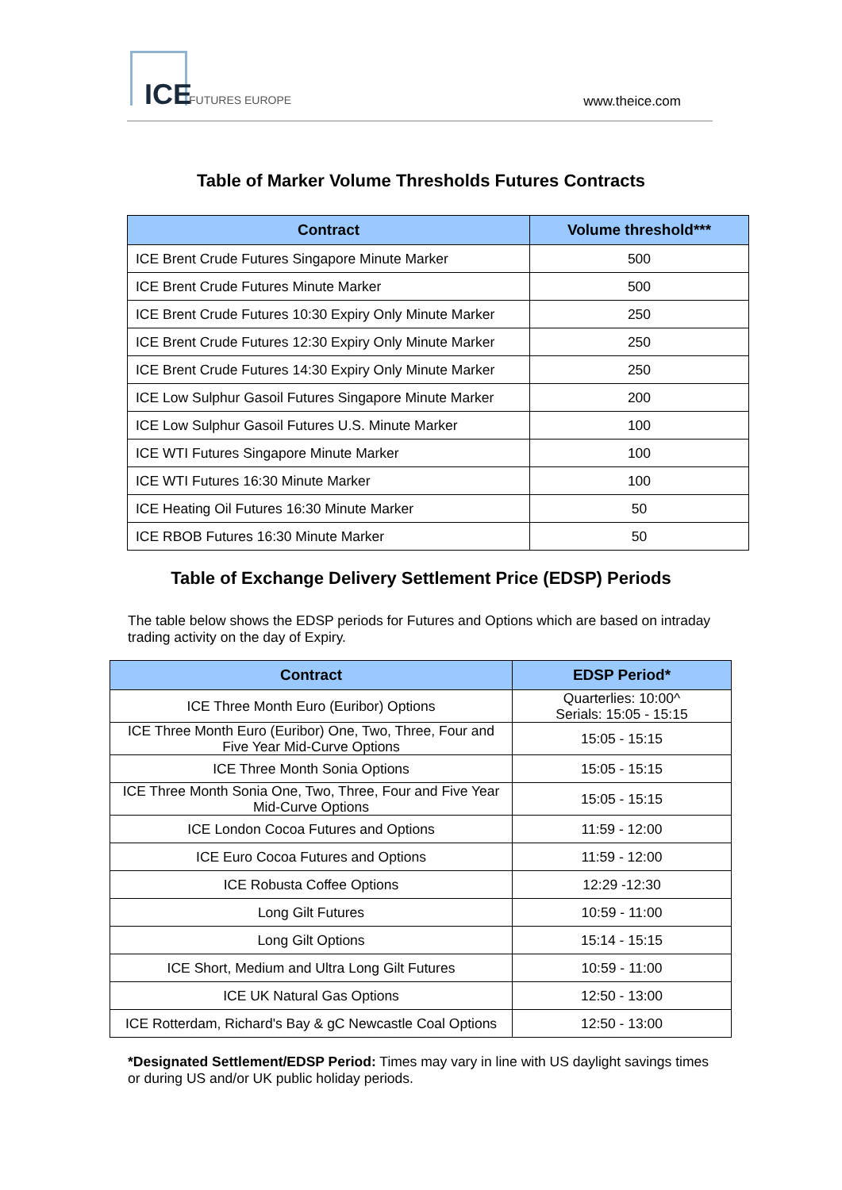ICE FUTURES EUROPE www.theice.com
Table of Marker Volume Thresholds Futures Contracts
| Contract | Volume threshold*** |
| --- | --- |
| ICE Brent Crude Futures Singapore Minute Marker | 500 |
| ICE Brent Crude Futures Minute Marker | 500 |
| ICE Brent Crude Futures 10:30 Expiry Only Minute Marker | 250 |
| ICE Brent Crude Futures 12:30 Expiry Only Minute Marker | 250 |
| ICE Brent Crude Futures 14:30 Expiry Only Minute Marker | 250 |
| ICE Low Sulphur Gasoil Futures Singapore Minute Marker | 200 |
| ICE Low Sulphur Gasoil Futures U.S. Minute Marker | 100 |
| ICE WTI Futures Singapore Minute Marker | 100 |
| ICE WTI Futures 16:30 Minute Marker | 100 |
| ICE Heating Oil Futures 16:30 Minute Marker | 50 |
| ICE RBOB Futures 16:30 Minute Marker | 50 |
Table of Exchange Delivery Settlement Price (EDSP) Periods
The table below shows the EDSP periods for Futures and Options which are based on intraday trading activity on the day of Expiry.
| Contract | EDSP Period* |
| --- | --- |
| ICE Three Month Euro (Euribor) Options | Quarterlies: 10:00^ Serials: 15:05 - 15:15 |
| ICE Three Month Euro (Euribor) One, Two, Three, Four and Five Year Mid-Curve Options | 15:05 - 15:15 |
| ICE Three Month Sonia Options | 15:05 - 15:15 |
| ICE Three Month Sonia One, Two, Three, Four and Five Year Mid-Curve Options | 15:05 - 15:15 |
| ICE London Cocoa Futures and Options | 11:59 - 12:00 |
| ICE Euro Cocoa Futures and Options | 11:59 - 12:00 |
| ICE Robusta Coffee Options | 12:29 -12:30 |
| Long Gilt Futures | 10:59 - 11:00 |
| Long Gilt Options | 15:14 - 15:15 |
| ICE Short, Medium and Ultra Long Gilt Futures | 10:59 - 11:00 |
| ICE UK Natural Gas Options | 12:50 - 13:00 |
| ICE Rotterdam, Richard's Bay & gC Newcastle Coal Options | 12:50 - 13:00 |
*Designated Settlement/EDSP Period: Times may vary in line with US daylight savings times or during US and/or UK public holiday periods.